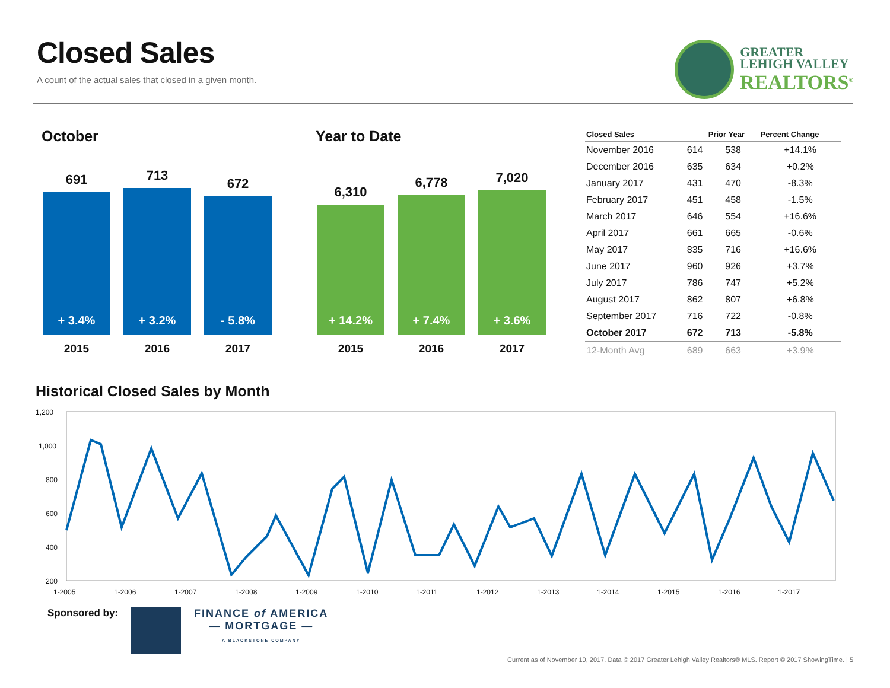Closed Sales
A count of the actual sales that closed in a given month.
GREATER
LEHIGH VALLEY
REALTORS<sup>®</sup>
October
691
+ 3.4%
713
+ 3.2%
672
- 5.8%
2015 2016 2017
Year to Date
6,310
+ 14.2%
6,778
+ 7.4%
7,020
+ 3.6%
2015 2016 2017
| Closed Sales | | Prior Year | Percent Change |
| --- | --- | --- | --- |
| November 2016 | 614 | 538 | +14.1% |
| December 2016 | 635 | 634 | +0.2% |
| January 2017 | 431 | 470 | -8.3% |
| February 2017 | 451 | 458 | -1.5% |
| March 2017 | 646 | 554 | +16.6% |
| April 2017 | 661 | 665 | -0.6% |
| May 2017 | 835 | 716 | +16.6% |
| June 2017 | 960 | 926 | +3.7% |
| July 2017 | 786 | 747 | +5.2% |
| August 2017 | 862 | 807 | +6.8% |
| September 2017 | 716 | 722 | -0.8% |
| October 2017 | 672 | 713 | -5.8% |
| 12-Month Avg | 689 | 663 | +3.9% |
Historical Closed Sales by Month
1,200
1,000
800
600
400
200
1-2005
1-2006
1-2007
1-2008
1-2009
1-2010
1-2011
1-2012
1-2013
1-2014
1-2015
1-2016
1-2017
Sponsored by: FINANCE of AMERICA
— MORTGAGE —
A BLACKSTONE COMPANY
Current as of November 10, 2017. Data © 2017 Greater Lehigh Valley Realtors® MLS. Report © 2017 ShowingTime. | 5